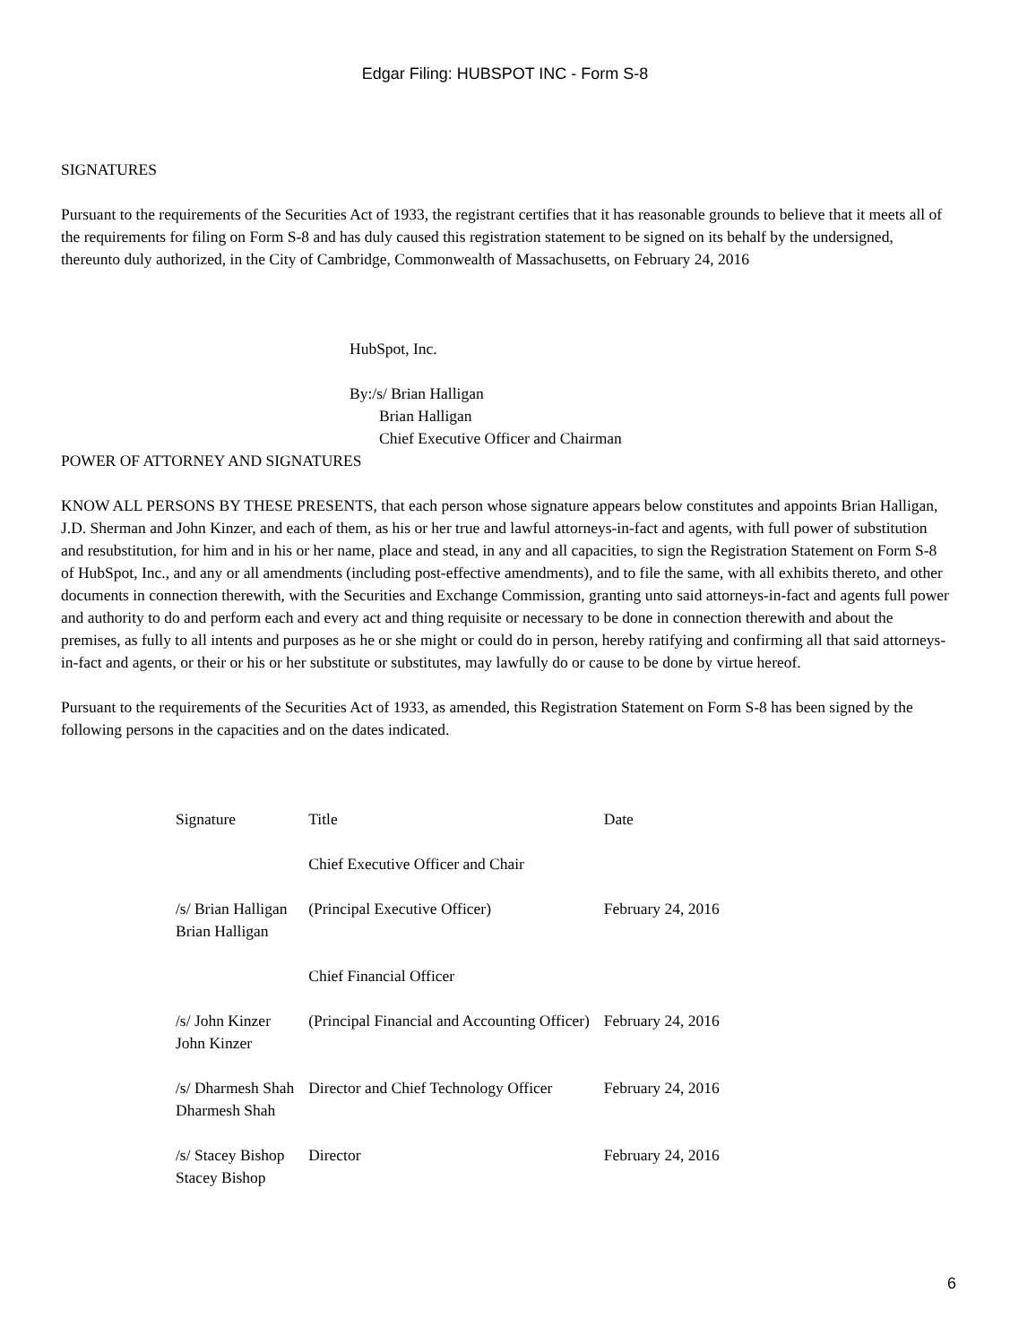Edgar Filing: HUBSPOT INC - Form S-8
SIGNATURES
Pursuant to the requirements of the Securities Act of 1933, the registrant certifies that it has reasonable grounds to believe that it meets all of the requirements for filing on Form S-8 and has duly caused this registration statement to be signed on its behalf by the undersigned, thereunto duly authorized, in the City of Cambridge, Commonwealth of Massachusetts, on February 24, 2016
HubSpot, Inc.
By:/s/ Brian Halligan
Brian Halligan
Chief Executive Officer and Chairman
POWER OF ATTORNEY AND SIGNATURES
KNOW ALL PERSONS BY THESE PRESENTS, that each person whose signature appears below constitutes and appoints Brian Halligan, J.D. Sherman and John Kinzer, and each of them, as his or her true and lawful attorneys-in-fact and agents, with full power of substitution and resubstitution, for him and in his or her name, place and stead, in any and all capacities, to sign the Registration Statement on Form S-8 of HubSpot, Inc., and any or all amendments (including post-effective amendments), and to file the same, with all exhibits thereto, and other documents in connection therewith, with the Securities and Exchange Commission, granting unto said attorneys-in-fact and agents full power and authority to do and perform each and every act and thing requisite or necessary to be done in connection therewith and about the premises, as fully to all intents and purposes as he or she might or could do in person, hereby ratifying and confirming all that said attorneys-in-fact and agents, or their or his or her substitute or substitutes, may lawfully do or cause to be done by virtue hereof.
Pursuant to the requirements of the Securities Act of 1933, as amended, this Registration Statement on Form S-8 has been signed by the following persons in the capacities and on the dates indicated.
| Signature | Title | Date |
| | Chief Executive Officer and Chair | |
| /s/ Brian Halligan Brian Halligan | (Principal Executive Officer) | February 24, 2016 |
| | Chief Financial Officer | |
| /s/ John Kinzer John Kinzer | (Principal Financial and Accounting Officer) | February 24, 2016 |
| /s/ Dharmesh Shah Dharmesh Shah | Director and Chief Technology Officer | February 24, 2016 |
| /s/ Stacey Bishop Stacey Bishop | Director | February 24, 2016 |
6